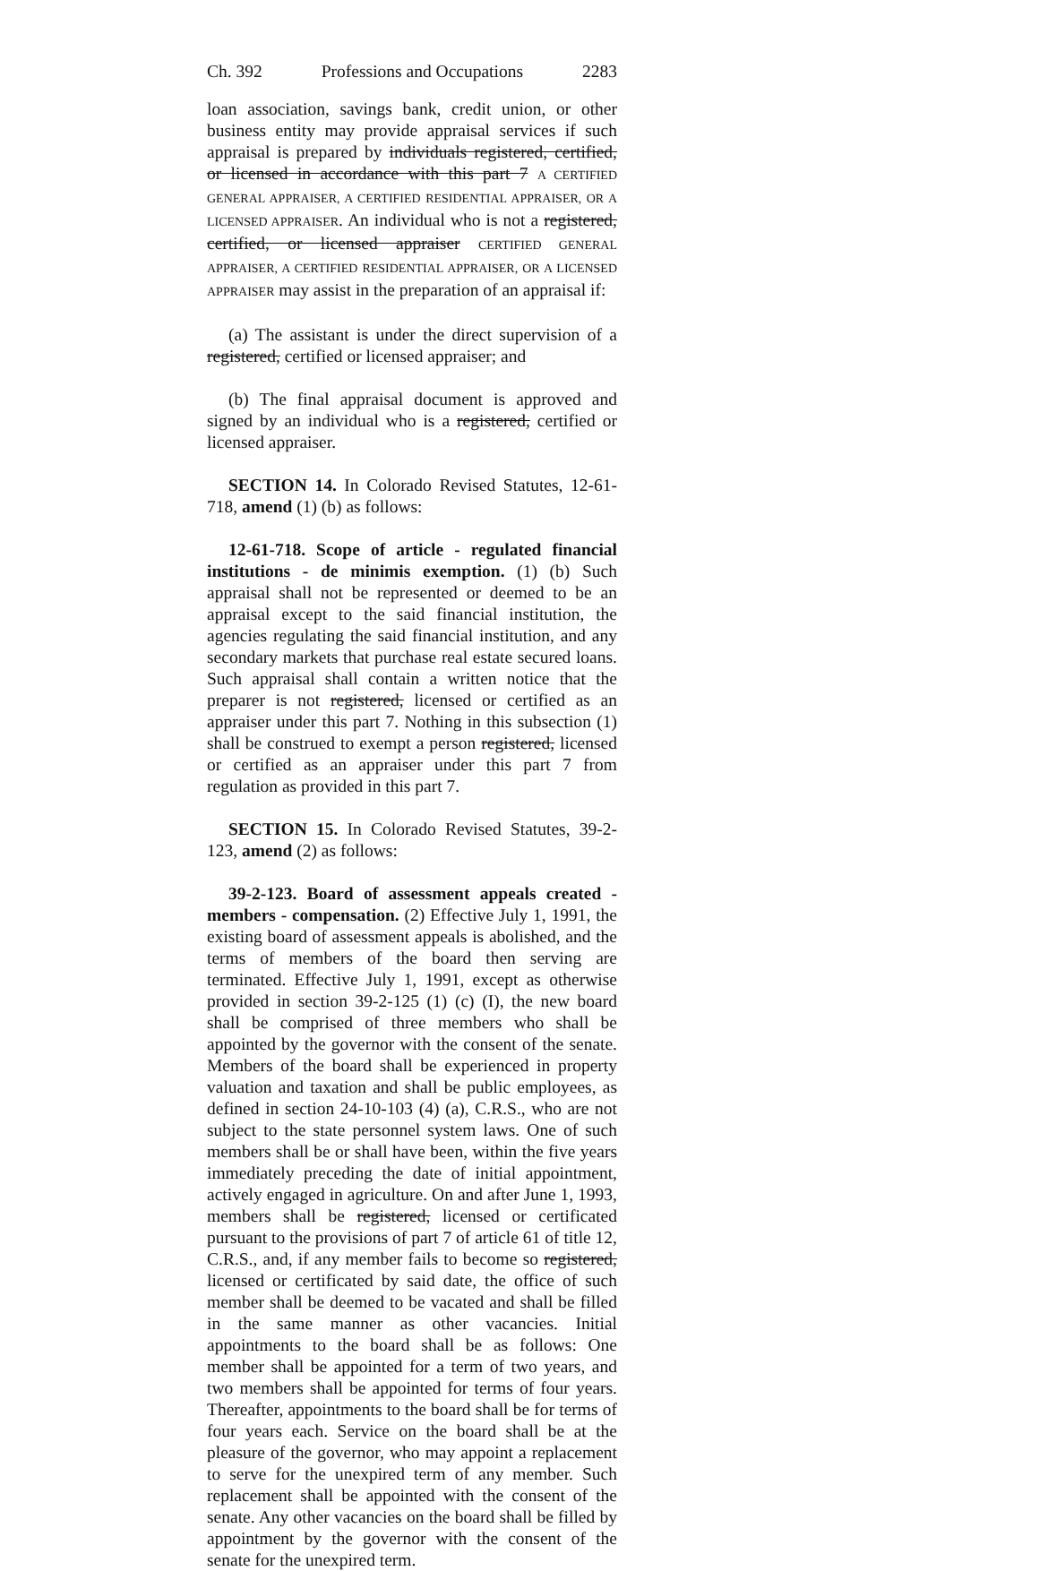Ch. 392 Professions and Occupations 2283
loan association, savings bank, credit union, or other business entity may provide appraisal services if such appraisal is prepared by individuals registered, certified, or licensed in accordance with this part 7 A CERTIFIED GENERAL APPRAISER, A CERTIFIED RESIDENTIAL APPRAISER, OR A LICENSED APPRAISER. An individual who is not a registered, certified, or licensed appraiser CERTIFIED GENERAL APPRAISER, A CERTIFIED RESIDENTIAL APPRAISER, OR A LICENSED APPRAISER may assist in the preparation of an appraisal if:
(a) The assistant is under the direct supervision of a registered, certified or licensed appraiser; and
(b) The final appraisal document is approved and signed by an individual who is a registered, certified or licensed appraiser.
SECTION 14. In Colorado Revised Statutes, 12-61-718, amend (1) (b) as follows:
12-61-718. Scope of article - regulated financial institutions - de minimis exemption. (1) (b) Such appraisal shall not be represented or deemed to be an appraisal except to the said financial institution, the agencies regulating the said financial institution, and any secondary markets that purchase real estate secured loans. Such appraisal shall contain a written notice that the preparer is not registered, licensed or certified as an appraiser under this part 7. Nothing in this subsection (1) shall be construed to exempt a person registered, licensed or certified as an appraiser under this part 7 from regulation as provided in this part 7.
SECTION 15. In Colorado Revised Statutes, 39-2-123, amend (2) as follows:
39-2-123. Board of assessment appeals created - members - compensation. (2) Effective July 1, 1991, the existing board of assessment appeals is abolished, and the terms of members of the board then serving are terminated. Effective July 1, 1991, except as otherwise provided in section 39-2-125 (1) (c) (I), the new board shall be comprised of three members who shall be appointed by the governor with the consent of the senate. Members of the board shall be experienced in property valuation and taxation and shall be public employees, as defined in section 24-10-103 (4) (a), C.R.S., who are not subject to the state personnel system laws. One of such members shall be or shall have been, within the five years immediately preceding the date of initial appointment, actively engaged in agriculture. On and after June 1, 1993, members shall be registered, licensed or certificated pursuant to the provisions of part 7 of article 61 of title 12, C.R.S., and, if any member fails to become so registered, licensed or certificated by said date, the office of such member shall be deemed to be vacated and shall be filled in the same manner as other vacancies. Initial appointments to the board shall be as follows: One member shall be appointed for a term of two years, and two members shall be appointed for terms of four years. Thereafter, appointments to the board shall be for terms of four years each. Service on the board shall be at the pleasure of the governor, who may appoint a replacement to serve for the unexpired term of any member. Such replacement shall be appointed with the consent of the senate. Any other vacancies on the board shall be filled by appointment by the governor with the consent of the senate for the unexpired term.